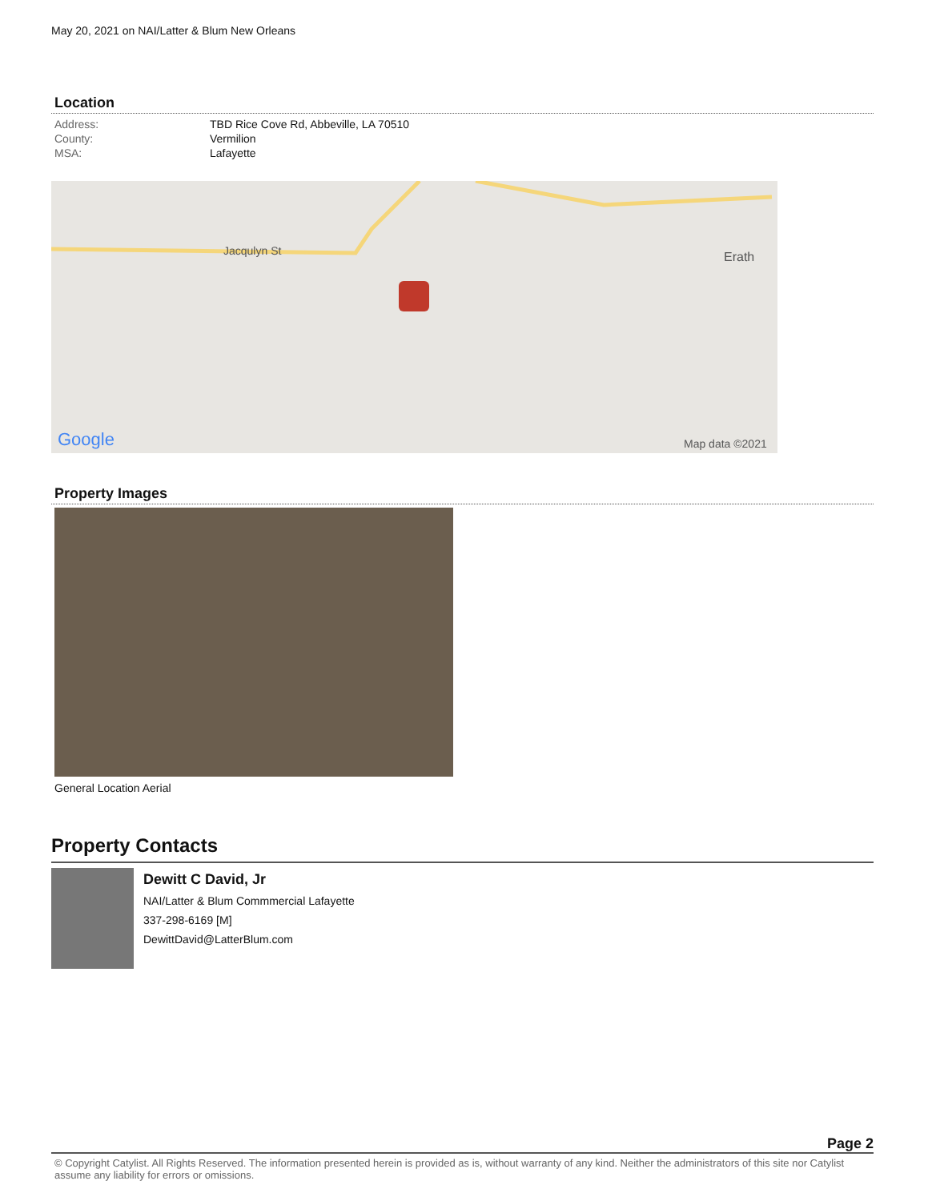May 20, 2021 on NAI/Latter & Blum New Orleans
Location
| Address: | TBD Rice Cove Rd, Abbeville, LA 70510 |
| County: | Vermilion |
| MSA: | Lafayette |
Jacqulyn St
Erath
Google
Map data ©2021
Property Images
General Location Aerial
Property Contacts
Dewitt C David, Jr
NAI/Latter & Blum Commmercial Lafayette
337-298-6169 [M]
DewittDavid@LatterBlum.com
Page 2
© Copyright Catylist. All Rights Reserved. The information presented herein is provided as is, without warranty of any kind. Neither the administrators of this site nor Catylist assume any liability for errors or omissions.